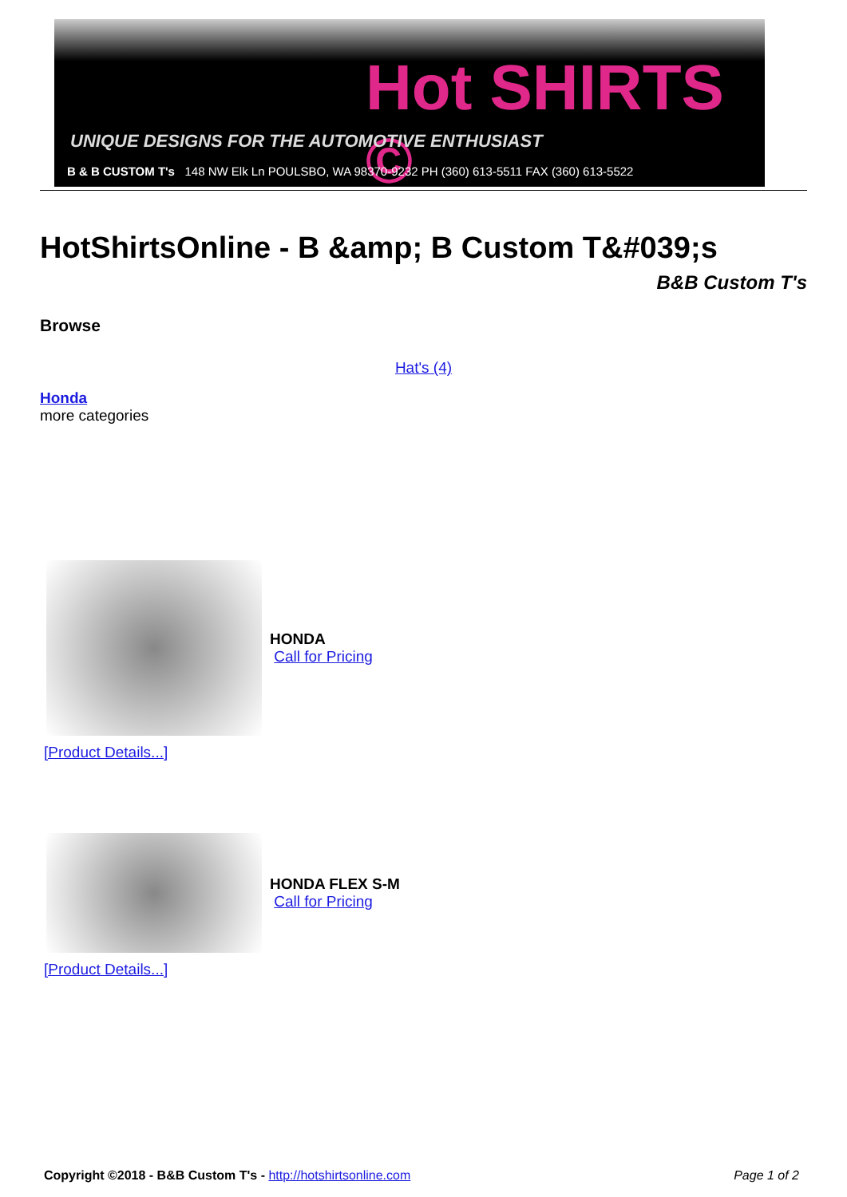Hot SHIRTS ©
UNIQUE DESIGNS FOR THE AUTOMOTIVE ENTHUSIAST
B & B CUSTOM T's 148 NW Elk Ln POULSBO, WA 98370-9232 PH (360) 613-5511 FAX (360) 613-5522
HotShirtsOnline - B &amp; B Custom T&#039;s
B&B Custom T's
Browse
Hat's (4)
Honda
more categories
HONDA
Call for Pricing
[Product Details...]
HONDA FLEX S-M
Call for Pricing
[Product Details...]
Copyright ©2018 - B&B Custom T's - http://hotshirtsonline.com
Page 1 of 2